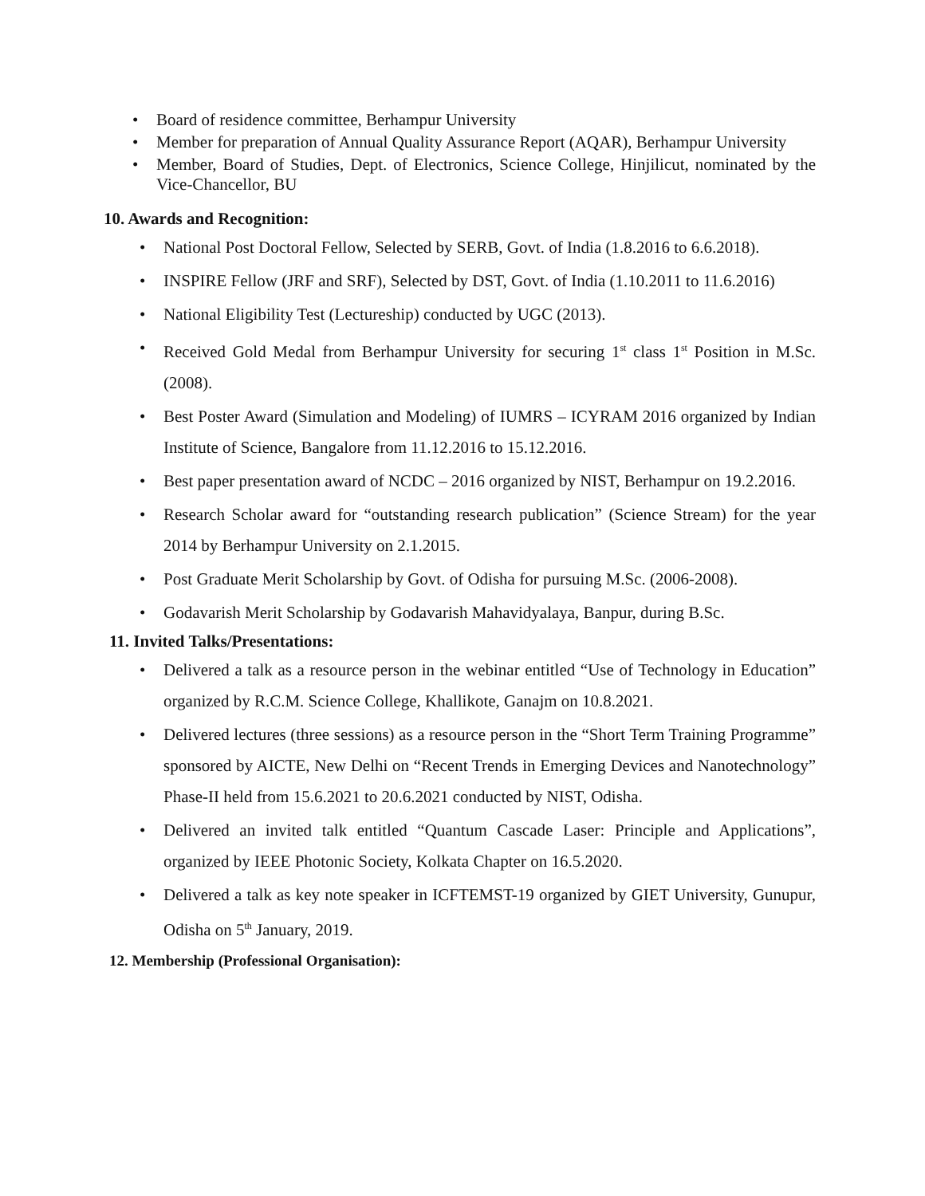• Board of residence committee, Berhampur University
• Member for preparation of Annual Quality Assurance Report (AQAR), Berhampur University
• Member, Board of Studies, Dept. of Electronics, Science College, Hinjilicut, nominated by the Vice-Chancellor, BU
10. Awards and Recognition:
• National Post Doctoral Fellow, Selected by SERB, Govt. of India (1.8.2016 to 6.6.2018).
• INSPIRE Fellow (JRF and SRF), Selected by DST, Govt. of India (1.10.2011 to 11.6.2016)
• National Eligibility Test (Lectureship) conducted by UGC (2013).
• Received Gold Medal from Berhampur University for securing 1<sup>st</sup> class 1<sup>st</sup> Position in M.Sc. (2008).
• Best Poster Award (Simulation and Modeling) of IUMRS – ICYRAM 2016 organized by Indian Institute of Science, Bangalore from 11.12.2016 to 15.12.2016.
• Best paper presentation award of NCDC – 2016 organized by NIST, Berhampur on 19.2.2016.
• Research Scholar award for “outstanding research publication” (Science Stream) for the year 2014 by Berhampur University on 2.1.2015.
• Post Graduate Merit Scholarship by Govt. of Odisha for pursuing M.Sc. (2006-2008).
• Godavarish Merit Scholarship by Godavarish Mahavidyalaya, Banpur, during B.Sc.
11. Invited Talks/Presentations:
• Delivered a talk as a resource person in the webinar entitled “Use of Technology in Education” organized by R.C.M. Science College, Khallikote, Ganajm on 10.8.2021.
• Delivered lectures (three sessions) as a resource person in the “Short Term Training Programme” sponsored by AICTE, New Delhi on “Recent Trends in Emerging Devices and Nanotechnology” Phase-II held from 15.6.2021 to 20.6.2021 conducted by NIST, Odisha.
• Delivered an invited talk entitled “Quantum Cascade Laser: Principle and Applications”, organized by IEEE Photonic Society, Kolkata Chapter on 16.5.2020.
• Delivered a talk as key note speaker in ICFTEMST-19 organized by GIET University, Gunupur, Odisha on 5<sup>th</sup> January, 2019.
12. Membership (Professional Organisation):